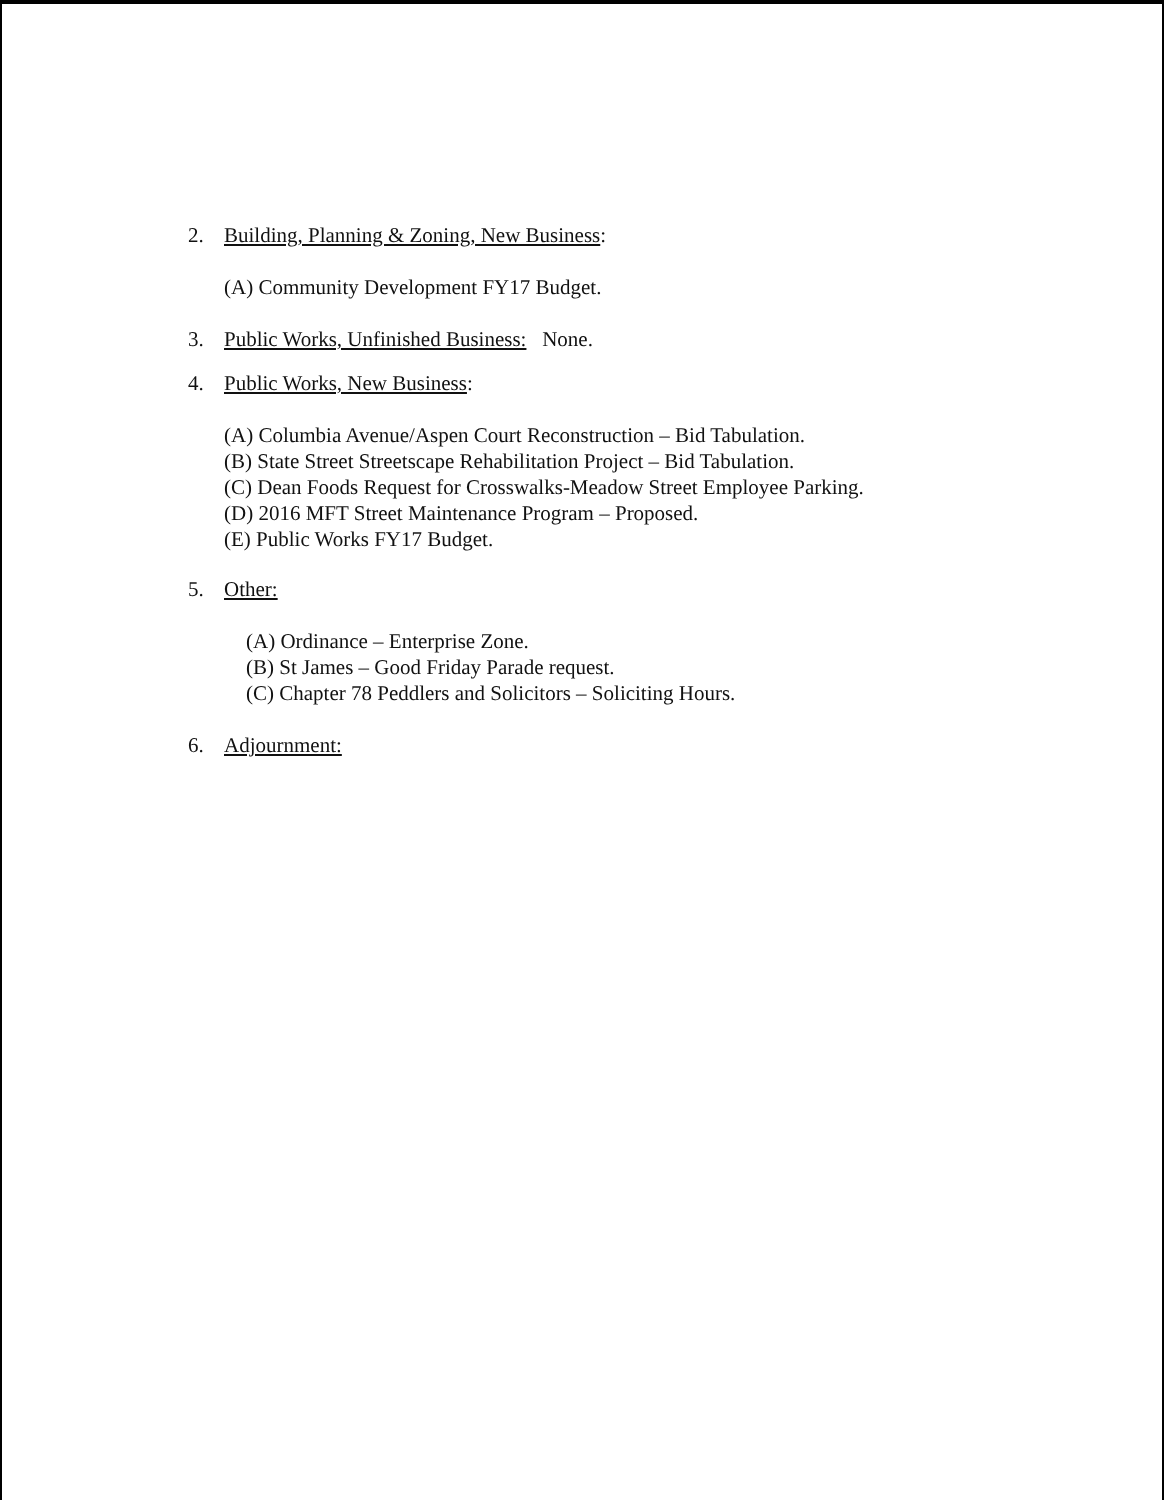2. Building, Planning & Zoning, New Business:
(A) Community Development FY17 Budget.
3. Public Works, Unfinished Business: None.
4. Public Works, New Business:
(A) Columbia Avenue/Aspen Court Reconstruction – Bid Tabulation.
(B) State Street Streetscape Rehabilitation Project – Bid Tabulation.
(C) Dean Foods Request for Crosswalks-Meadow Street Employee Parking.
(D) 2016 MFT Street Maintenance Program – Proposed.
(E) Public Works FY17 Budget.
5. Other:
(A) Ordinance – Enterprise Zone.
(B) St James – Good Friday Parade request.
(C) Chapter 78 Peddlers and Solicitors – Soliciting Hours.
6. Adjournment: